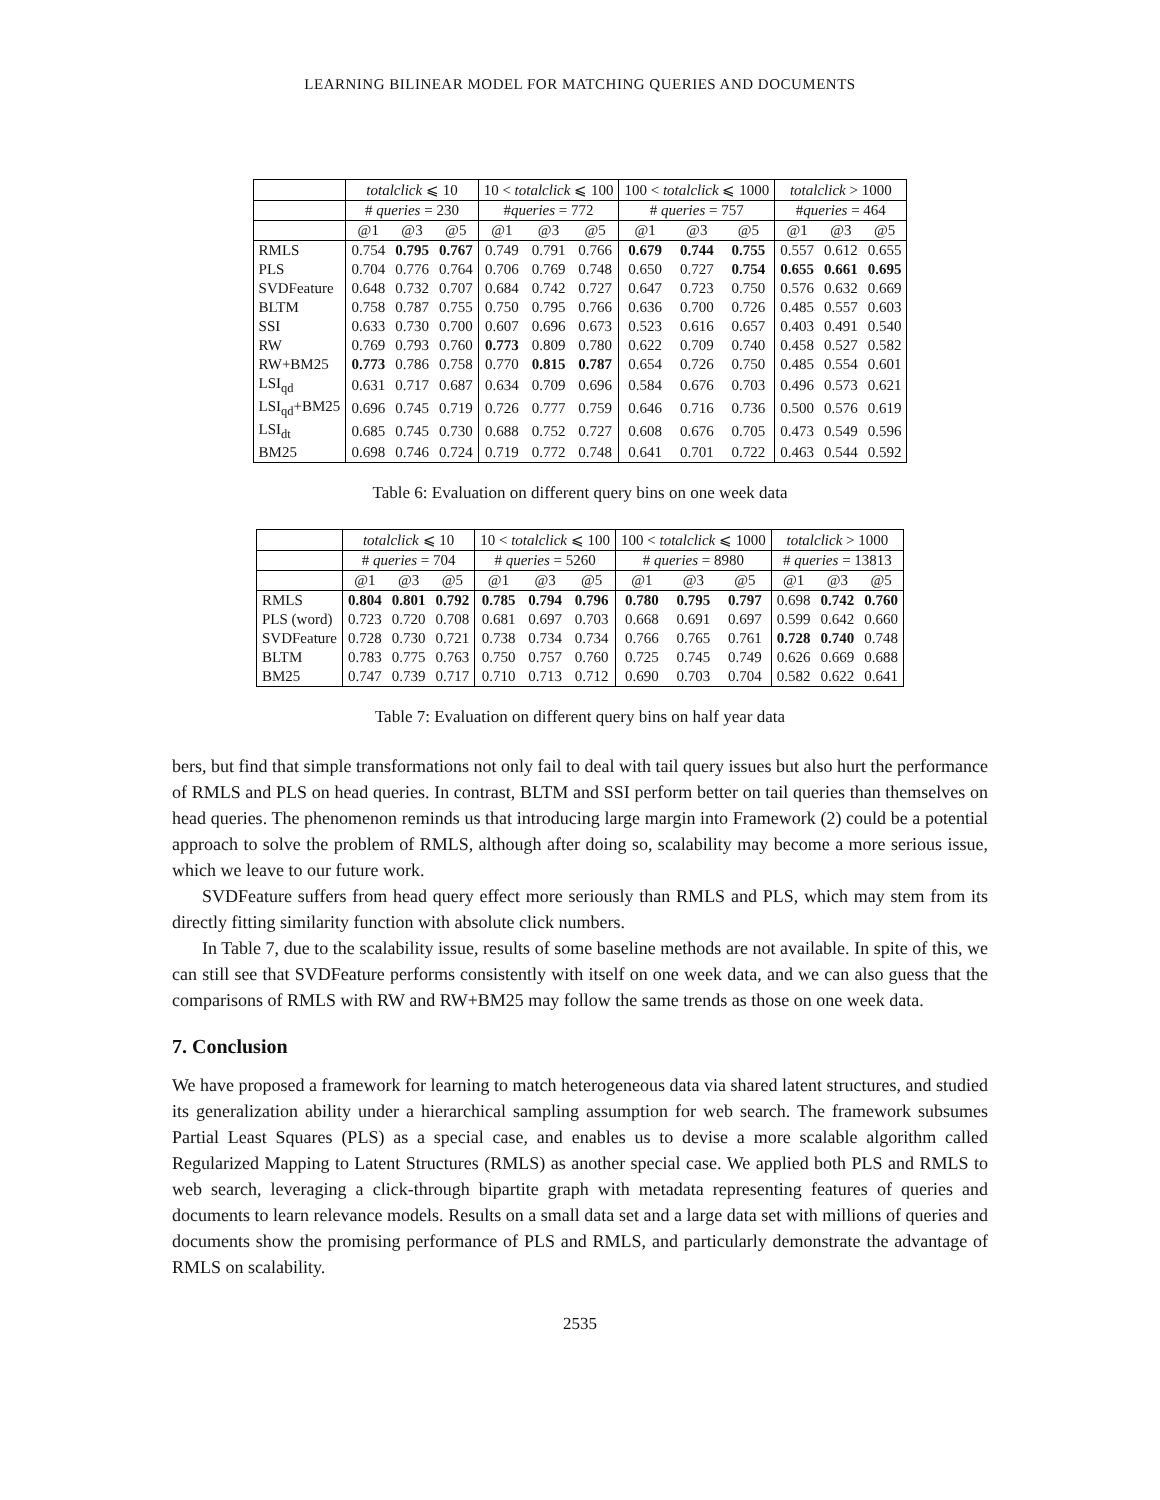LEARNING BILINEAR MODEL FOR MATCHING QUERIES AND DOCUMENTS
| | totalclick ⩽ 10 | | | 10 < totalclick ⩽ 100 | | | 100 < totalclick ⩽ 1000 | | | totalclick > 1000 | | |
| --- | --- | --- | --- | --- | --- | --- | --- | --- | --- | --- | --- | --- |
| | # queries = 230 | | | # queries = 772 | | | # queries = 757 | | | # queries = 464 | | |
| | @1 | @3 | @5 | @1 | @3 | @5 | @1 | @3 | @5 | @1 | @3 | @5 |
| RMLS | 0.754 | 0.795 | 0.767 | 0.749 | 0.791 | 0.766 | 0.679 | 0.744 | 0.755 | 0.557 | 0.612 | 0.655 |
| PLS | 0.704 | 0.776 | 0.764 | 0.706 | 0.769 | 0.748 | 0.650 | 0.727 | 0.754 | 0.655 | 0.661 | 0.695 |
| SVDFeature | 0.648 | 0.732 | 0.707 | 0.684 | 0.742 | 0.727 | 0.647 | 0.723 | 0.750 | 0.576 | 0.632 | 0.669 |
| BLTM | 0.758 | 0.787 | 0.755 | 0.750 | 0.795 | 0.766 | 0.636 | 0.700 | 0.726 | 0.485 | 0.557 | 0.603 |
| SSI | 0.633 | 0.730 | 0.700 | 0.607 | 0.696 | 0.673 | 0.523 | 0.616 | 0.657 | 0.403 | 0.491 | 0.540 |
| RW | 0.769 | 0.793 | 0.760 | 0.773 | 0.809 | 0.780 | 0.622 | 0.709 | 0.740 | 0.458 | 0.527 | 0.582 |
| RW+BM25 | 0.773 | 0.786 | 0.758 | 0.770 | 0.815 | 0.787 | 0.654 | 0.726 | 0.750 | 0.485 | 0.554 | 0.601 |
| LSI<sub>qd</sub> | 0.631 | 0.717 | 0.687 | 0.634 | 0.709 | 0.696 | 0.584 | 0.676 | 0.703 | 0.496 | 0.573 | 0.621 |
| LSI<sub>qd</sub>+BM25 | 0.696 | 0.745 | 0.719 | 0.726 | 0.777 | 0.759 | 0.646 | 0.716 | 0.736 | 0.500 | 0.576 | 0.619 |
| LSI<sub>dt</sub> | 0.685 | 0.745 | 0.730 | 0.688 | 0.752 | 0.727 | 0.608 | 0.676 | 0.705 | 0.473 | 0.549 | 0.596 |
| BM25 | 0.698 | 0.746 | 0.724 | 0.719 | 0.772 | 0.748 | 0.641 | 0.701 | 0.722 | 0.463 | 0.544 | 0.592 |
Table 6: Evaluation on different query bins on one week data
| | totalclick ⩽ 10 | | | 10 < totalclick ⩽ 100 | | | 100 < totalclick ⩽ 1000 | | | totalclick > 1000 | | |
| --- | --- | --- | --- | --- | --- | --- | --- | --- | --- | --- | --- | --- |
| | # queries = 704 | | | # queries = 5260 | | | # queries = 8980 | | | # queries = 13813 | | |
| | @1 | @3 | @5 | @1 | @3 | @5 | @1 | @3 | @5 | @1 | @3 | @5 |
| RMLS | 0.804 | 0.801 | 0.792 | 0.785 | 0.794 | 0.796 | 0.780 | 0.795 | 0.797 | 0.698 | 0.742 | 0.760 |
| PLS (word) | 0.723 | 0.720 | 0.708 | 0.681 | 0.697 | 0.703 | 0.668 | 0.691 | 0.697 | 0.599 | 0.642 | 0.660 |
| SVDFeature | 0.728 | 0.730 | 0.721 | 0.738 | 0.734 | 0.734 | 0.766 | 0.765 | 0.761 | 0.728 | 0.740 | 0.748 |
| BLTM | 0.783 | 0.775 | 0.763 | 0.750 | 0.757 | 0.760 | 0.725 | 0.745 | 0.749 | 0.626 | 0.669 | 0.688 |
| BM25 | 0.747 | 0.739 | 0.717 | 0.710 | 0.713 | 0.712 | 0.690 | 0.703 | 0.704 | 0.582 | 0.622 | 0.641 |
Table 7: Evaluation on different query bins on half year data
bers, but find that simple transformations not only fail to deal with tail query issues but also hurt the performance of RMLS and PLS on head queries. In contrast, BLTM and SSI perform better on tail queries than themselves on head queries. The phenomenon reminds us that introducing large margin into Framework (2) could be a potential approach to solve the problem of RMLS, although after doing so, scalability may become a more serious issue, which we leave to our future work.
SVDFeature suffers from head query effect more seriously than RMLS and PLS, which may stem from its directly fitting similarity function with absolute click numbers.
In Table 7, due to the scalability issue, results of some baseline methods are not available. In spite of this, we can still see that SVDFeature performs consistently with itself on one week data, and we can also guess that the comparisons of RMLS with RW and RW+BM25 may follow the same trends as those on one week data.
7. Conclusion
We have proposed a framework for learning to match heterogeneous data via shared latent structures, and studied its generalization ability under a hierarchical sampling assumption for web search. The framework subsumes Partial Least Squares (PLS) as a special case, and enables us to devise a more scalable algorithm called Regularized Mapping to Latent Structures (RMLS) as another special case. We applied both PLS and RMLS to web search, leveraging a click-through bipartite graph with metadata representing features of queries and documents to learn relevance models. Results on a small data set and a large data set with millions of queries and documents show the promising performance of PLS and RMLS, and particularly demonstrate the advantage of RMLS on scalability.
2535